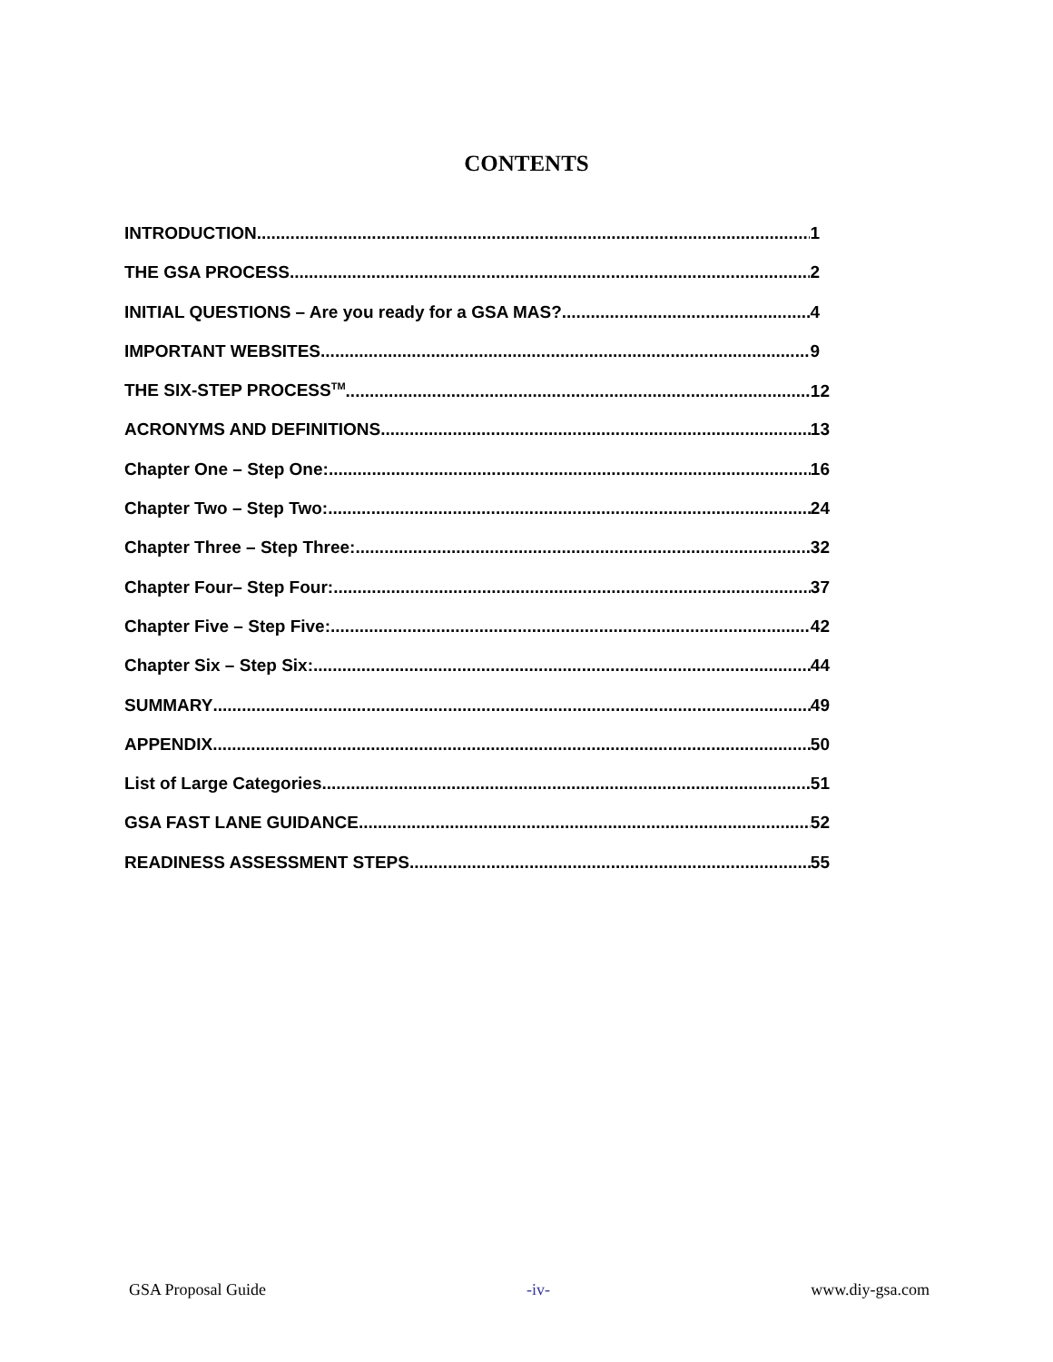CONTENTS
INTRODUCTION 1
THE GSA PROCESS 2
INITIAL QUESTIONS – Are you ready for a GSA MAS? 4
IMPORTANT WEBSITES 9
THE SIX-STEP PROCESS<sup>TM</sup> 12
ACRONYMS AND DEFINITIONS 13
Chapter One – Step One: 16
Chapter Two – Step Two: 24
Chapter Three – Step Three: 32
Chapter Four– Step Four: 37
Chapter Five – Step Five: 42
Chapter Six – Step Six: 44
SUMMARY 49
APPENDIX 50
List of Large Categories 51
GSA FAST LANE GUIDANCE 52
READINESS ASSESSMENT STEPS 55
GSA Proposal Guide -iv- www.diy-gsa.com